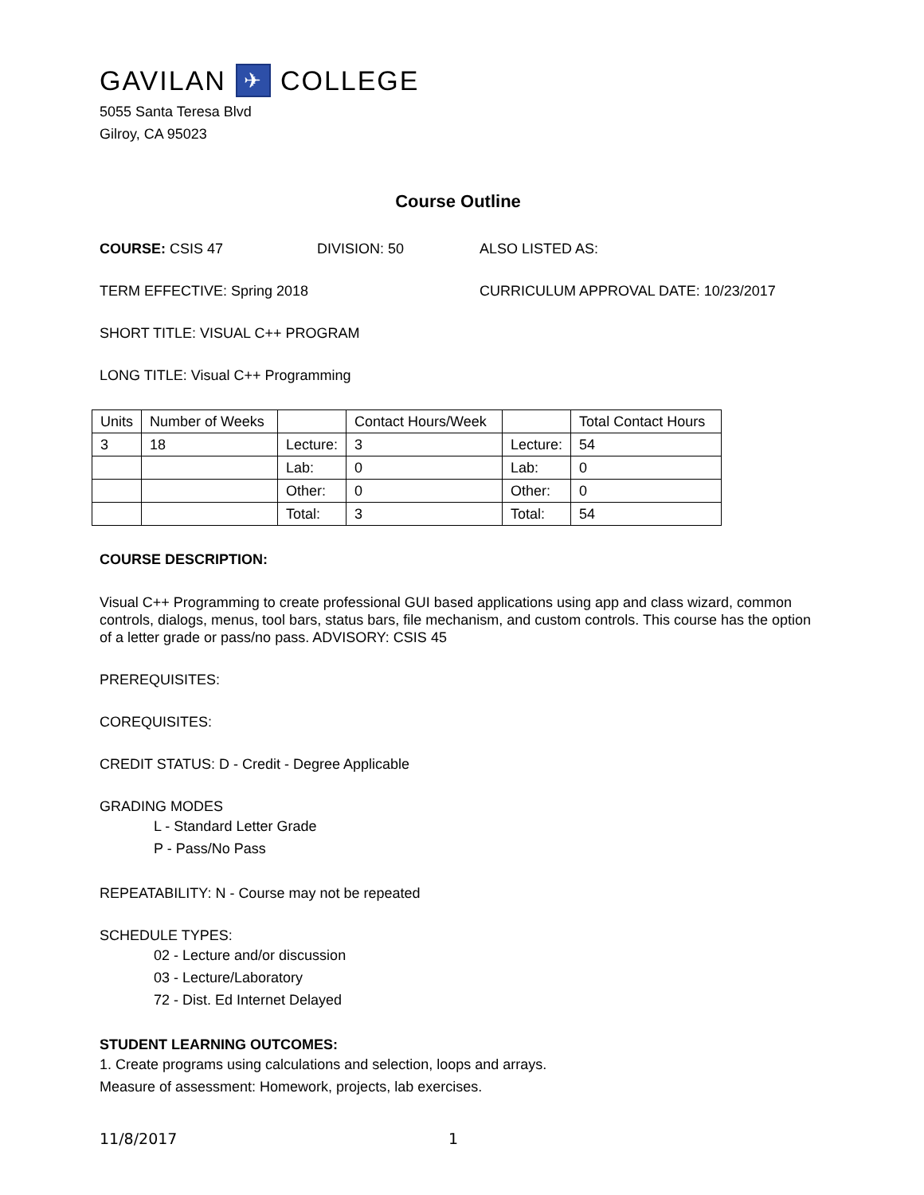GAVILAN ✈ COLLEGE
5055 Santa Teresa Blvd
Gilroy, CA 95023
Course Outline
COURSE: CSIS 47 DIVISION: 50 ALSO LISTED AS:
TERM EFFECTIVE: Spring 2018 CURRICULUM APPROVAL DATE: 10/23/2017
SHORT TITLE: VISUAL C++ PROGRAM
LONG TITLE: Visual C++ Programming
| Units | Number of Weeks | | Contact Hours/Week | | Total Contact Hours |
| 3 | 18 | Lecture: | 3 | Lecture: | 54 |
| | | Lab: | 0 | Lab: | 0 |
| | | Other: | 0 | Other: | 0 |
| | | Total: | 3 | Total: | 54 |
COURSE DESCRIPTION:
Visual C++ Programming to create professional GUI based applications using app and class wizard, common controls, dialogs, menus, tool bars, status bars, file mechanism, and custom controls. This course has the option of a letter grade or pass/no pass. ADVISORY: CSIS 45
PREREQUISITES:
COREQUISITES:
CREDIT STATUS: D - Credit - Degree Applicable
GRADING MODES
L - Standard Letter Grade
P - Pass/No Pass
REPEATABILITY: N - Course may not be repeated
SCHEDULE TYPES:
02 - Lecture and/or discussion
03 - Lecture/Laboratory
72 - Dist. Ed Internet Delayed
STUDENT LEARNING OUTCOMES:
1. Create programs using calculations and selection, loops and arrays.
Measure of assessment: Homework, projects, lab exercises.
11/8/2017 1